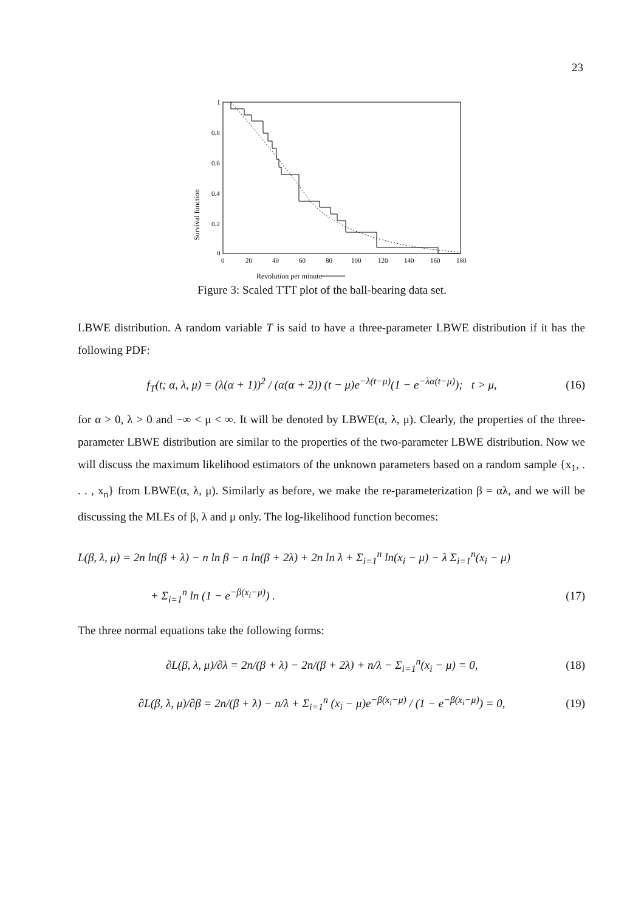23
1
0.8
0.6
0.4
0.2
0
0
20
40
60
80
100
120
140
160
180
Survival function
Revolution per minute
Figure 3: Scaled TTT plot of the ball-bearing data set.
LBWE distribution. A random variable T is said to have a three-parameter LBWE distribution if it has the following PDF:
f<sub>T</sub>(t; α, λ, μ) = (λ(α + 1))<sup>2</sup> / (α(α + 2)) (t − μ)e<sup>−λ(t−μ)</sup>(1 − e<sup>−λα(t−μ)</sup>); t > μ, (16)
for α > 0, λ > 0 and −∞ < μ < ∞. It will be denoted by LBWE(α, λ, μ). Clearly, the properties of the three-parameter LBWE distribution are similar to the properties of the two-parameter LBWE distribution. Now we will discuss the maximum likelihood estimators of the unknown parameters based on a random sample {x<sub>1</sub>, . . . , x<sub>n</sub>} from LBWE(α, λ, μ). Similarly as before, we make the re-parameterization β = αλ, and we will be discussing the MLEs of β, λ and μ only. The log-likelihood function becomes:
L(β, λ, μ) = 2n ln(β + λ) − n ln β − n ln(β + 2λ) + 2n ln λ + Σ<sub>i=1</sub><sup>n</sup> ln(x<sub>i</sub> − μ) − λ Σ<sub>i=1</sub><sup>n</sup>(x<sub>i</sub> − μ)
+ Σ<sub>i=1</sub><sup>n</sup> ln (1 − e<sup>−β(x<sub>i</sub>−μ)</sup>) . (17)
The three normal equations take the following forms:
∂L(β, λ, μ)/∂λ = 2n/(β + λ) − 2n/(β + 2λ) + n/λ − Σ<sub>i=1</sub><sup>n</sup>(x<sub>i</sub> − μ) = 0, (18)
∂L(β, λ, μ)/∂β = 2n/(β + λ) − n/λ + Σ<sub>i=1</sub><sup>n</sup> (x<sub>i</sub> − μ)e<sup>−β(x<sub>i</sub>−μ)</sup> / (1 − e<sup>−β(x<sub>i</sub>−μ)</sup>) = 0, (19)